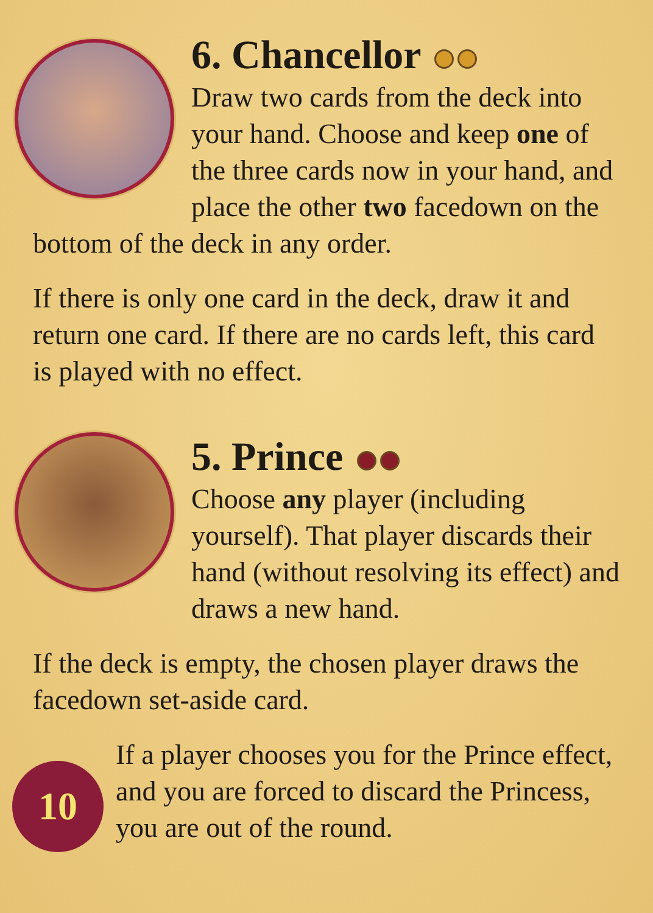6. Chancellor
Draw two cards from the deck into your hand. Choose and keep one of the three cards now in your hand, and place the other two facedown on the bottom of the deck in any order.
If there is only one card in the deck, draw it and return one card. If there are no cards left, this card is played with no effect.
5. Prince
Choose any player (including yourself). That player discards their hand (without resolving its effect) and draws a new hand.
If the deck is empty, the chosen player draws the facedown set-aside card.
10
If a player chooses you for the Prince effect, and you are forced to discard the Princess, you are out of the round.